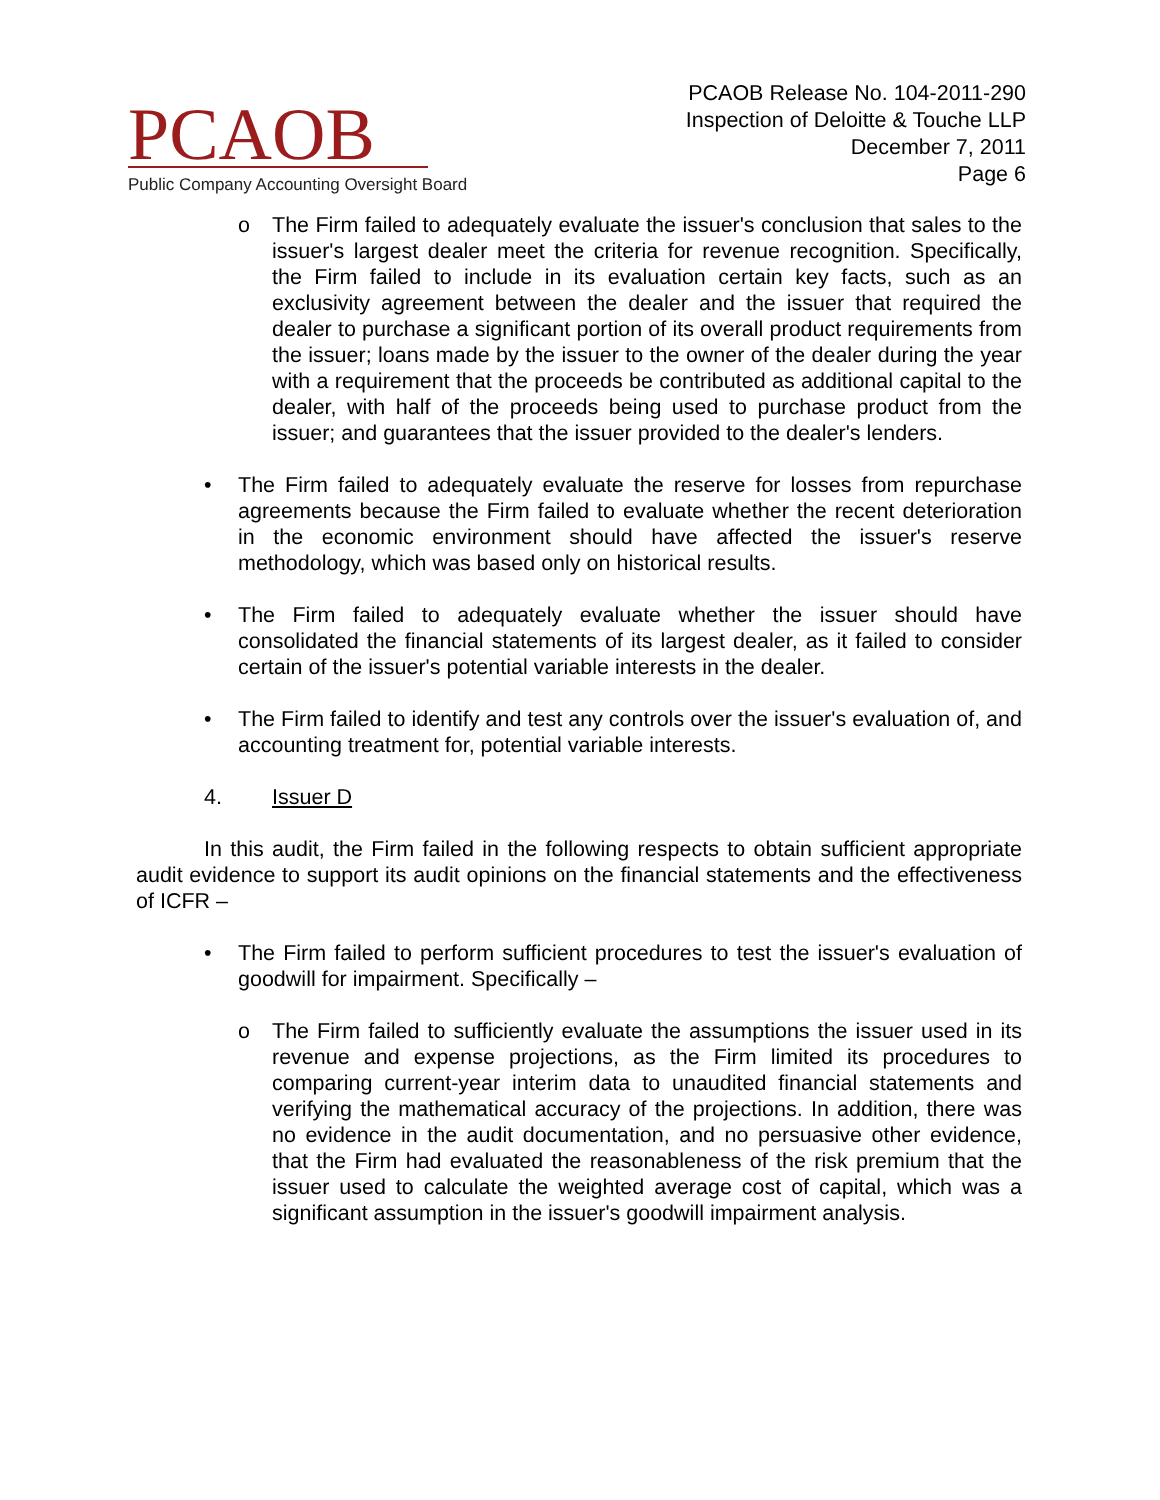PCAOB
Public Company Accounting Oversight Board
PCAOB Release No. 104-2011-290
Inspection of Deloitte & Touche LLP
December 7, 2011
Page 6
o The Firm failed to adequately evaluate the issuer's conclusion that sales to the issuer's largest dealer meet the criteria for revenue recognition. Specifically, the Firm failed to include in its evaluation certain key facts, such as an exclusivity agreement between the dealer and the issuer that required the dealer to purchase a significant portion of its overall product requirements from the issuer; loans made by the issuer to the owner of the dealer during the year with a requirement that the proceeds be contributed as additional capital to the dealer, with half of the proceeds being used to purchase product from the issuer; and guarantees that the issuer provided to the dealer's lenders.
• The Firm failed to adequately evaluate the reserve for losses from repurchase agreements because the Firm failed to evaluate whether the recent deterioration in the economic environment should have affected the issuer's reserve methodology, which was based only on historical results.
• The Firm failed to adequately evaluate whether the issuer should have consolidated the financial statements of its largest dealer, as it failed to consider certain of the issuer's potential variable interests in the dealer.
• The Firm failed to identify and test any controls over the issuer's evaluation of, and accounting treatment for, potential variable interests.
4. Issuer D
In this audit, the Firm failed in the following respects to obtain sufficient appropriate audit evidence to support its audit opinions on the financial statements and the effectiveness of ICFR –
• The Firm failed to perform sufficient procedures to test the issuer's evaluation of goodwill for impairment. Specifically –
o The Firm failed to sufficiently evaluate the assumptions the issuer used in its revenue and expense projections, as the Firm limited its procedures to comparing current-year interim data to unaudited financial statements and verifying the mathematical accuracy of the projections. In addition, there was no evidence in the audit documentation, and no persuasive other evidence, that the Firm had evaluated the reasonableness of the risk premium that the issuer used to calculate the weighted average cost of capital, which was a significant assumption in the issuer's goodwill impairment analysis.